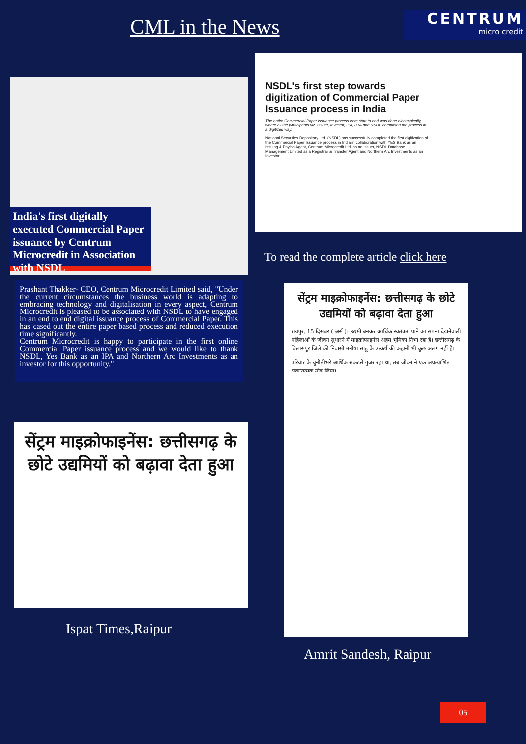CML in the News
CENTRUM
micro credit
India's first digitally executed Commercial Paper issuance by Centrum Microcredit in Association with NSDL
NSDL's first step towards digitization of Commercial Paper Issuance process in India
The entire Commercial Paper issuance process from start to end was done electronically, where all the participants viz. Issuer, Investor, IPA, RTA and NSDL completed the process in a digitized way.
National Securities Depository Ltd. (NSDL) has successfully completed the first digitization of the Commercial Paper Issuance process in India in collaboration with YES Bank as an Issuing & Paying Agent, Centrum Microcredit Ltd. as an Issuer, NSDL Database Management Limited as a Registrar & Transfer Agent and Northern Arc Investments as an Investor.
Prashant Thakker- CEO, Centrum Microcredit Limited said, "Under the current circumstances the business world is adapting to embracing technology and digitalisation in every aspect, Centrum Microcredit is pleased to be associated with NSDL to have engaged in an end to end digital issuance process of Commercial Paper. This has cased out the entire paper based process and reduced execution time significantly.
Centrum Microcredit is happy to participate in the first online Commercial Paper issuance process and we would like to thank NSDL, Yes Bank as an IPA and Northern Arc Investments as an investor for this opportunity."
To read the complete article click here
सेंट्रम माइक्रोफाइनेंस: छत्तीसगढ़ के छोटे उद्यमियों को बढ़ावा देता हुआ
सेंट्रम माइक्रोफाइनेंस: छत्तीसगढ़ के छोटे उद्यमियों को बढ़ावा देता हुआ
रायपुर, 15 दिसंबर ( अर्स )। उद्यमी बनकर आर्थिक स्वतंत्रता पाने का सपना देखनेवाली महिलाओं के जीवन सुधारने में माइक्रोफाइनेंस अहम भूमिका निभा रहा है। छत्तीसगढ़ के बिलासपुर जिले की निवासी मनीषा साहू के उत्कर्ष की कहानी भी कुछ अलग नहीं है।
परिवार के चुनौतीभरे आर्थिक संकटसे गुजर रहा था, तब जीवन ने एक अप्रत्याशित सकारात्मक मोड़ लिया।
Ispat Times,Raipur
Amrit Sandesh, Raipur
05